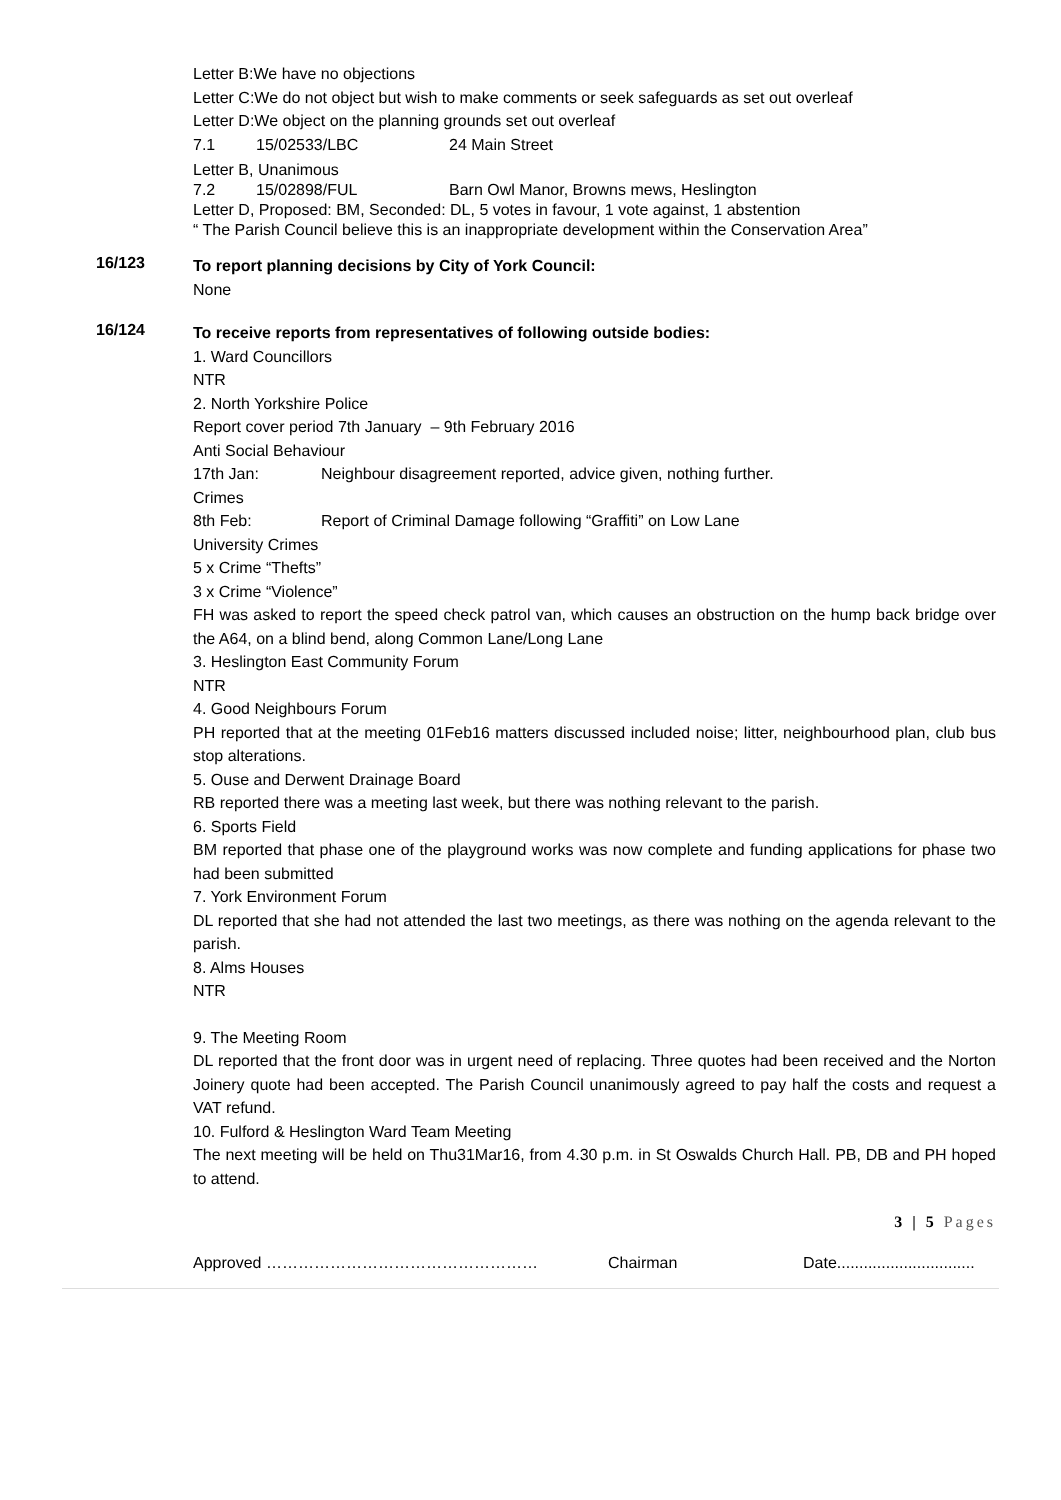Letter B:We have no objections
Letter C:We do not object but wish to make comments or seek safeguards as set out overleaf
Letter D:We object on the planning grounds set out overleaf
7.1 15/02533/LBC 24 Main Street
Letter B, Unanimous
7.2 15/02898/FUL Barn Owl Manor, Browns mews, Heslington
Letter D, Proposed: BM, Seconded: DL, 5 votes in favour, 1 vote against, 1 abstention
“ The Parish Council believe this is an inappropriate development within the Conservation Area”
16/123
To report planning decisions by City of York Council:
None
16/124
To receive reports from representatives of following outside bodies:
1. Ward Councillors
NTR
2. North Yorkshire Police
Report cover period 7th January – 9th February 2016
Anti Social Behaviour
17th Jan: Neighbour disagreement reported, advice given, nothing further.
Crimes
8th Feb: Report of Criminal Damage following “Graffiti” on Low Lane
University Crimes
5 x Crime “Thefts”
3 x Crime “Violence”
FH was asked to report the speed check patrol van, which causes an obstruction on the hump back bridge over the A64, on a blind bend, along Common Lane/Long Lane
3. Heslington East Community Forum
NTR
4. Good Neighbours Forum
PH reported that at the meeting 01Feb16 matters discussed included noise; litter, neighbourhood plan, club bus stop alterations.
5. Ouse and Derwent Drainage Board
RB reported there was a meeting last week, but there was nothing relevant to the parish.
6. Sports Field
BM reported that phase one of the playground works was now complete and funding applications for phase two had been submitted
7. York Environment Forum
DL reported that she had not attended the last two meetings, as there was nothing on the agenda relevant to the parish.
8. Alms Houses
NTR
9. The Meeting Room
DL reported that the front door was in urgent need of replacing. Three quotes had been received and the Norton Joinery quote had been accepted. The Parish Council unanimously agreed to pay half the costs and request a VAT refund.
10. Fulford & Heslington Ward Team Meeting
The next meeting will be held on Thu31Mar16, from 4.30 p.m. in St Oswalds Church Hall. PB, DB and PH hoped to attend.
3 | 5 Pages
Approved …………………………………………… Chairman Date...............................